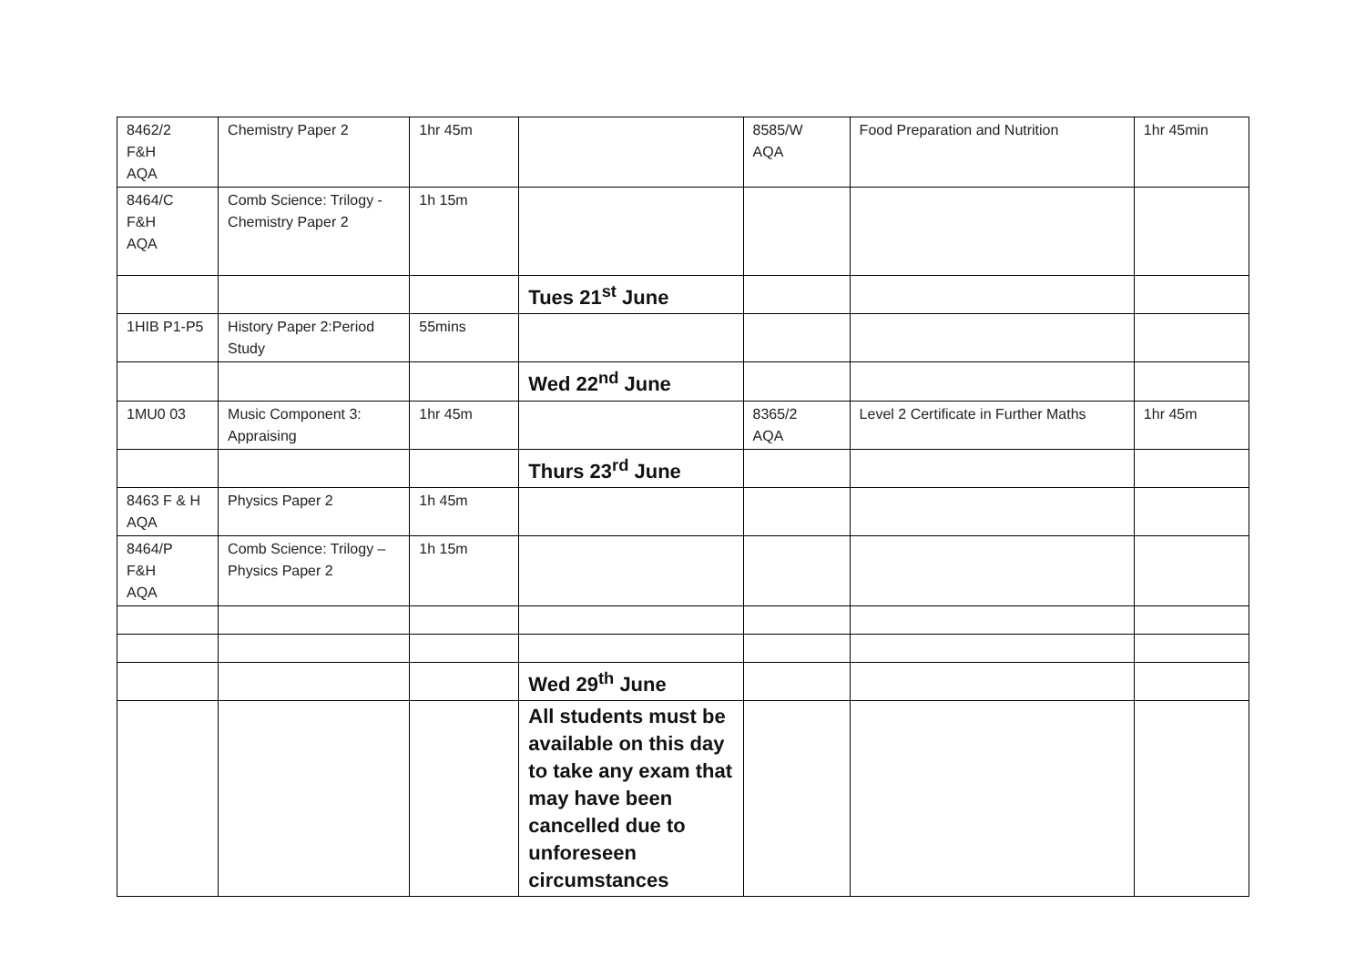| 8462/2 F&H AQA | Chemistry Paper 2 | 1hr 45m | | 8585/W AQA | Food Preparation and Nutrition | 1hr 45min |
| 8464/C F&H AQA | Comb Science: Trilogy - Chemistry Paper 2 | 1h 15m | | | | |
| | | | Tues 21<sup>st</sup> June | | | |
| 1HIB P1-P5 | History Paper 2:Period Study | 55mins | | | | |
| | | | Wed 22<sup>nd</sup> June | | | |
| 1MU0 03 | Music Component 3: Appraising | 1hr 45m | | 8365/2 AQA | Level 2 Certificate in Further Maths | 1hr 45m |
| | | | Thurs 23<sup>rd</sup> June | | | |
| 8463 F & H AQA | Physics Paper 2 | 1h 45m | | | | |
| 8464/P F&H AQA | Comb Science: Trilogy – Physics Paper 2 | 1h 15m | | | | |
| | | | Wed 29<sup>th</sup> June | | | |
| | | | All students must be available on this day to take any exam that may have been cancelled due to unforeseen circumstances | | | |